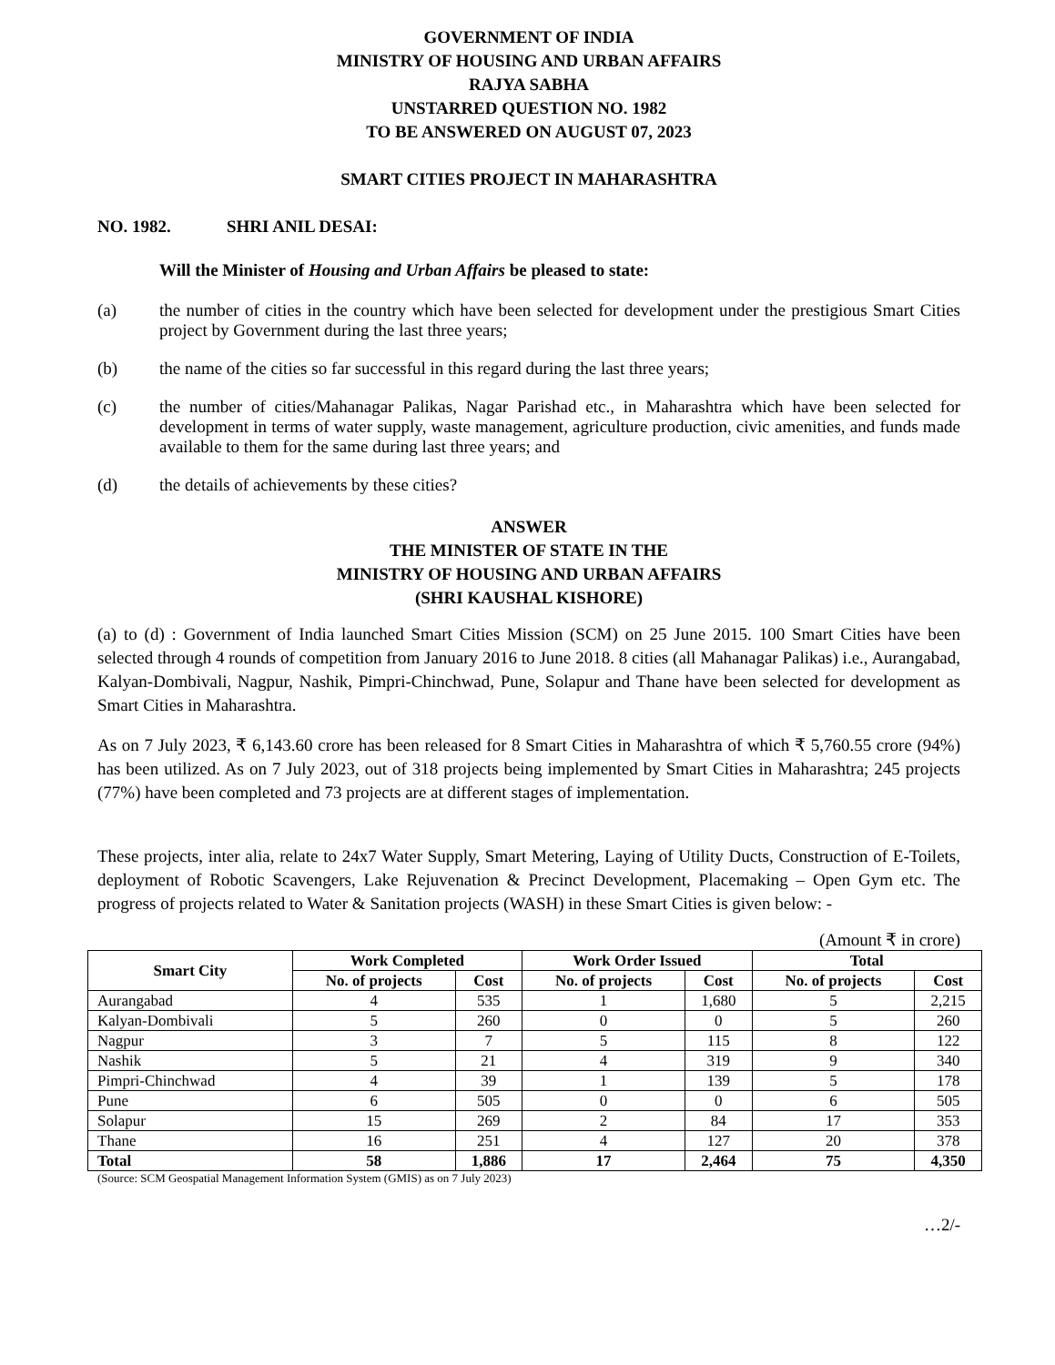GOVERNMENT OF INDIA
MINISTRY OF HOUSING AND URBAN AFFAIRS
RAJYA SABHA
UNSTARRED QUESTION NO. 1982
TO BE ANSWERED ON AUGUST 07, 2023
SMART CITIES PROJECT IN MAHARASHTRA
NO. 1982. SHRI ANIL DESAI:
Will the Minister of Housing and Urban Affairs be pleased to state:
(a) the number of cities in the country which have been selected for development under the prestigious Smart Cities project by Government during the last three years;
(b) the name of the cities so far successful in this regard during the last three years;
(c) the number of cities/Mahanagar Palikas, Nagar Parishad etc., in Maharashtra which have been selected for development in terms of water supply, waste management, agriculture production, civic amenities, and funds made available to them for the same during last three years; and
(d) the details of achievements by these cities?
ANSWER
THE MINISTER OF STATE IN THE
MINISTRY OF HOUSING AND URBAN AFFAIRS
(SHRI KAUSHAL KISHORE)
(a) to (d) : Government of India launched Smart Cities Mission (SCM) on 25 June 2015. 100 Smart Cities have been selected through 4 rounds of competition from January 2016 to June 2018. 8 cities (all Mahanagar Palikas) i.e., Aurangabad, Kalyan-Dombivali, Nagpur, Nashik, Pimpri-Chinchwad, Pune, Solapur and Thane have been selected for development as Smart Cities in Maharashtra.
As on 7 July 2023, ₹ 6,143.60 crore has been released for 8 Smart Cities in Maharashtra of which ₹ 5,760.55 crore (94%) has been utilized. As on 7 July 2023, out of 318 projects being implemented by Smart Cities in Maharashtra; 245 projects (77%) have been completed and 73 projects are at different stages of implementation.
These projects, inter alia, relate to 24x7 Water Supply, Smart Metering, Laying of Utility Ducts, Construction of E-Toilets, deployment of Robotic Scavengers, Lake Rejuvenation & Precinct Development, Placemaking – Open Gym etc. The progress of projects related to Water & Sanitation projects (WASH) in these Smart Cities is given below: -
(Amount ₹ in crore)
| Smart City | Work Completed | | Work Order Issued | | Total | |
| --- | --- | --- | --- | --- | --- | --- |
| | No. of projects | Cost | No. of projects | Cost | No. of projects | Cost |
| Aurangabad | 4 | 535 | 1 | 1,680 | 5 | 2,215 |
| Kalyan-Dombivali | 5 | 260 | 0 | 0 | 5 | 260 |
| Nagpur | 3 | 7 | 5 | 115 | 8 | 122 |
| Nashik | 5 | 21 | 4 | 319 | 9 | 340 |
| Pimpri-Chinchwad | 4 | 39 | 1 | 139 | 5 | 178 |
| Pune | 6 | 505 | 0 | 0 | 6 | 505 |
| Solapur | 15 | 269 | 2 | 84 | 17 | 353 |
| Thane | 16 | 251 | 4 | 127 | 20 | 378 |
| Total | 58 | 1,886 | 17 | 2,464 | 75 | 4,350 |
(Source: SCM Geospatial Management Information System (GMIS) as on 7 July 2023)
…2/-